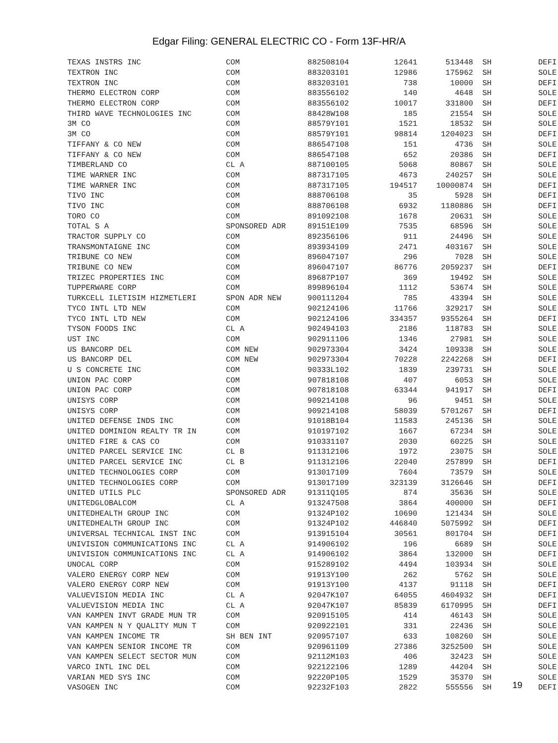Edgar Filing: GENERAL ELECTRIC CO - Form 13F-HR/A
| TEXAS INSTRS INC | COM | 882508104 | 12641 | 513448 | SH | DEFI |
| TEXTRON INC | COM | 883203101 | 12986 | 175962 | SH | SOLE |
| TEXTRON INC | COM | 883203101 | 738 | 10000 | SH | DEFI |
| THERMO ELECTRON CORP | COM | 883556102 | 140 | 4648 | SH | SOLE |
| THERMO ELECTRON CORP | COM | 883556102 | 10017 | 331800 | SH | DEFI |
| THIRD WAVE TECHNOLOGIES INC | COM | 88428W108 | 185 | 21554 | SH | SOLE |
| 3M CO | COM | 88579Y101 | 1521 | 18532 | SH | SOLE |
| 3M CO | COM | 88579Y101 | 98814 | 1204023 | SH | DEFI |
| TIFFANY & CO NEW | COM | 886547108 | 151 | 4736 | SH | SOLE |
| TIFFANY & CO NEW | COM | 886547108 | 652 | 20386 | SH | DEFI |
| TIMBERLAND CO | CL A | 887100105 | 5068 | 80867 | SH | SOLE |
| TIME WARNER INC | COM | 887317105 | 4673 | 240257 | SH | SOLE |
| TIME WARNER INC | COM | 887317105 | 194517 | 10000874 | SH | DEFI |
| TIVO INC | COM | 888706108 | 35 | 5928 | SH | DEFI |
| TIVO INC | COM | 888706108 | 6932 | 1180886 | SH | DEFI |
| TORO CO | COM | 891092108 | 1678 | 20631 | SH | SOLE |
| TOTAL S A | SPONSORED ADR | 89151E109 | 7535 | 68596 | SH | SOLE |
| TRACTOR SUPPLY CO | COM | 892356106 | 911 | 24496 | SH | SOLE |
| TRANSMONTAIGNE INC | COM | 893934109 | 2471 | 403167 | SH | SOLE |
| TRIBUNE CO NEW | COM | 896047107 | 296 | 7028 | SH | SOLE |
| TRIBUNE CO NEW | COM | 896047107 | 86776 | 2059237 | SH | DEFI |
| TRIZEC PROPERTIES INC | COM | 89687P107 | 369 | 19492 | SH | SOLE |
| TUPPERWARE CORP | COM | 899896104 | 1112 | 53674 | SH | SOLE |
| TURKCELL ILETISIM HIZMETLERI | SPON ADR NEW | 900111204 | 785 | 43394 | SH | SOLE |
| TYCO INTL LTD NEW | COM | 902124106 | 11766 | 329217 | SH | SOLE |
| TYCO INTL LTD NEW | COM | 902124106 | 334357 | 9355264 | SH | DEFI |
| TYSON FOODS INC | CL A | 902494103 | 2186 | 118783 | SH | SOLE |
| UST INC | COM | 902911106 | 1346 | 27981 | SH | SOLE |
| US BANCORP DEL | COM NEW | 902973304 | 3424 | 109338 | SH | SOLE |
| US BANCORP DEL | COM NEW | 902973304 | 70228 | 2242268 | SH | DEFI |
| U S CONCRETE INC | COM | 90333L102 | 1839 | 239731 | SH | SOLE |
| UNION PAC CORP | COM | 907818108 | 407 | 6053 | SH | SOLE |
| UNION PAC CORP | COM | 907818108 | 63344 | 941917 | SH | DEFI |
| UNISYS CORP | COM | 909214108 | 96 | 9451 | SH | SOLE |
| UNISYS CORP | COM | 909214108 | 58039 | 5701267 | SH | DEFI |
| UNITED DEFENSE INDS INC | COM | 91018B104 | 11583 | 245136 | SH | SOLE |
| UNITED DOMINION REALTY TR IN | COM | 910197102 | 1667 | 67234 | SH | SOLE |
| UNITED FIRE & CAS CO | COM | 910331107 | 2030 | 60225 | SH | SOLE |
| UNITED PARCEL SERVICE INC | CL B | 911312106 | 1972 | 23075 | SH | SOLE |
| UNITED PARCEL SERVICE INC | CL B | 911312106 | 22040 | 257899 | SH | DEFI |
| UNITED TECHNOLOGIES CORP | COM | 913017109 | 7604 | 73579 | SH | SOLE |
| UNITED TECHNOLOGIES CORP | COM | 913017109 | 323139 | 3126646 | SH | DEFI |
| UNITED UTILS PLC | SPONSORED ADR | 91311Q105 | 874 | 35636 | SH | SOLE |
| UNITEDGLOBALCOM | CL A | 913247508 | 3864 | 400000 | SH | DEFI |
| UNITEDHEALTH GROUP INC | COM | 91324P102 | 10690 | 121434 | SH | SOLE |
| UNITEDHEALTH GROUP INC | COM | 91324P102 | 446840 | 5075992 | SH | DEFI |
| UNIVERSAL TECHNICAL INST INC | COM | 913915104 | 30561 | 801704 | SH | DEFI |
| UNIVISION COMMUNICATIONS INC | CL A | 914906102 | 196 | 6689 | SH | SOLE |
| UNIVISION COMMUNICATIONS INC | CL A | 914906102 | 3864 | 132000 | SH | DEFI |
| UNOCAL CORP | COM | 915289102 | 4494 | 103934 | SH | SOLE |
| VALERO ENERGY CORP NEW | COM | 91913Y100 | 262 | 5762 | SH | SOLE |
| VALERO ENERGY CORP NEW | COM | 91913Y100 | 4137 | 91118 | SH | DEFI |
| VALUEVISION MEDIA INC | CL A | 92047K107 | 64055 | 4604932 | SH | DEFI |
| VALUEVISION MEDIA INC | CL A | 92047K107 | 85839 | 6170995 | SH | DEFI |
| VAN KAMPEN INVT GRADE MUN TR | COM | 920915105 | 414 | 46143 | SH | SOLE |
| VAN KAMPEN N Y QUALITY MUN T | COM | 920922101 | 331 | 22436 | SH | SOLE |
| VAN KAMPEN INCOME TR | SH BEN INT | 920957107 | 633 | 108260 | SH | SOLE |
| VAN KAMPEN SENIOR INCOME TR | COM | 920961109 | 27386 | 3252500 | SH | SOLE |
| VAN KAMPEN SELECT SECTOR MUN | COM | 92112M103 | 406 | 32423 | SH | SOLE |
| VARCO INTL INC DEL | COM | 922122106 | 1289 | 44204 | SH | SOLE |
| VARIAN MED SYS INC | COM | 92220P105 | 1529 | 35370 | SH | SOLE |
| VASOGEN INC | COM | 92232F103 | 2822 | 555556 | SH | DEFI |
19